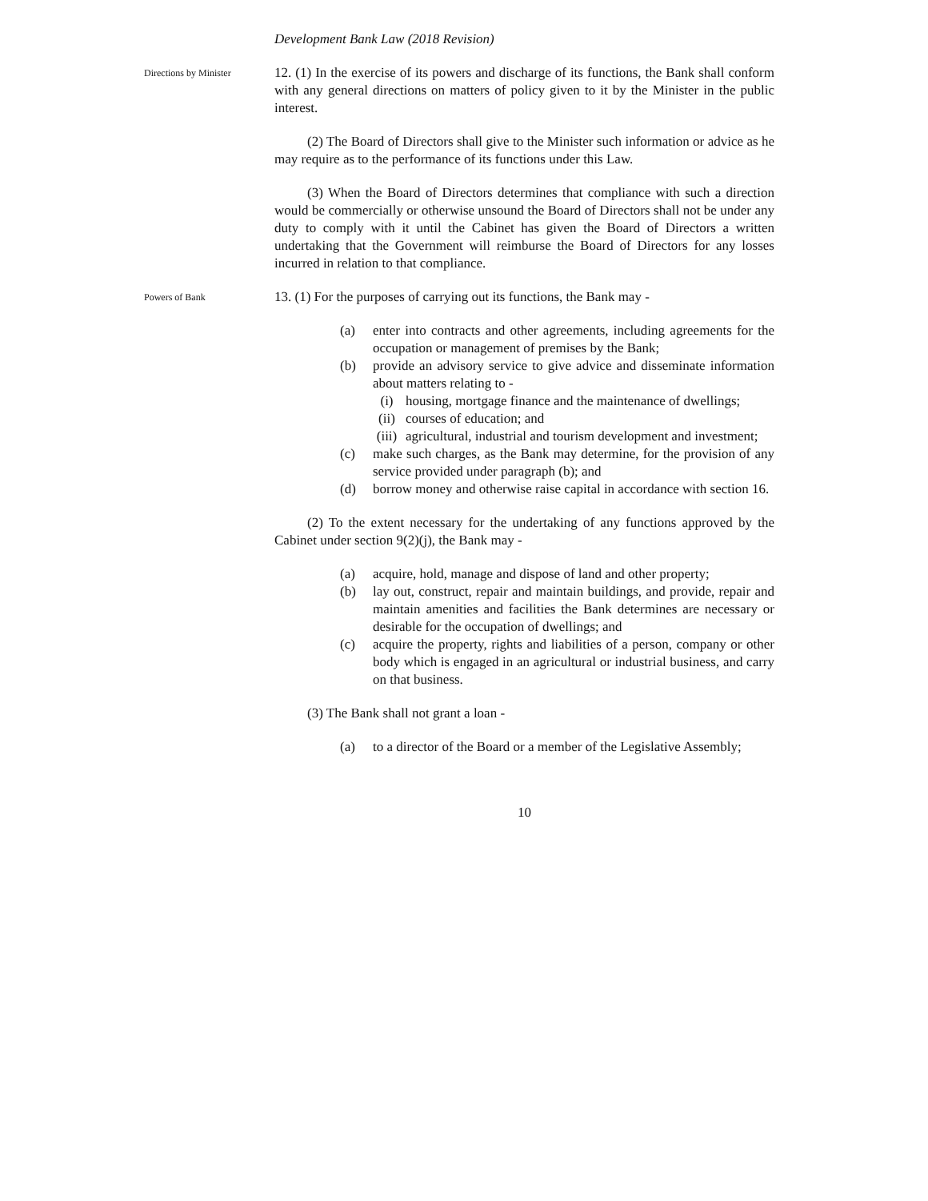Development Bank Law (2018 Revision)
Directions by Minister
12. (1) In the exercise of its powers and discharge of its functions, the Bank shall conform with any general directions on matters of policy given to it by the Minister in the public interest.
(2) The Board of Directors shall give to the Minister such information or advice as he may require as to the performance of its functions under this Law.
(3) When the Board of Directors determines that compliance with such a direction would be commercially or otherwise unsound the Board of Directors shall not be under any duty to comply with it until the Cabinet has given the Board of Directors a written undertaking that the Government will reimburse the Board of Directors for any losses incurred in relation to that compliance.
Powers of Bank
13. (1) For the purposes of carrying out its functions, the Bank may -
(a) enter into contracts and other agreements, including agreements for the occupation or management of premises by the Bank;
(b) provide an advisory service to give advice and disseminate information about matters relating to -
(i) housing, mortgage finance and the maintenance of dwellings;
(ii) courses of education; and
(iii) agricultural, industrial and tourism development and investment;
(c) make such charges, as the Bank may determine, for the provision of any service provided under paragraph (b); and
(d) borrow money and otherwise raise capital in accordance with section 16.
(2) To the extent necessary for the undertaking of any functions approved by the Cabinet under section 9(2)(j), the Bank may -
(a) acquire, hold, manage and dispose of land and other property;
(b) lay out, construct, repair and maintain buildings, and provide, repair and maintain amenities and facilities the Bank determines are necessary or desirable for the occupation of dwellings; and
(c) acquire the property, rights and liabilities of a person, company or other body which is engaged in an agricultural or industrial business, and carry on that business.
(3) The Bank shall not grant a loan -
(a) to a director of the Board or a member of the Legislative Assembly;
10